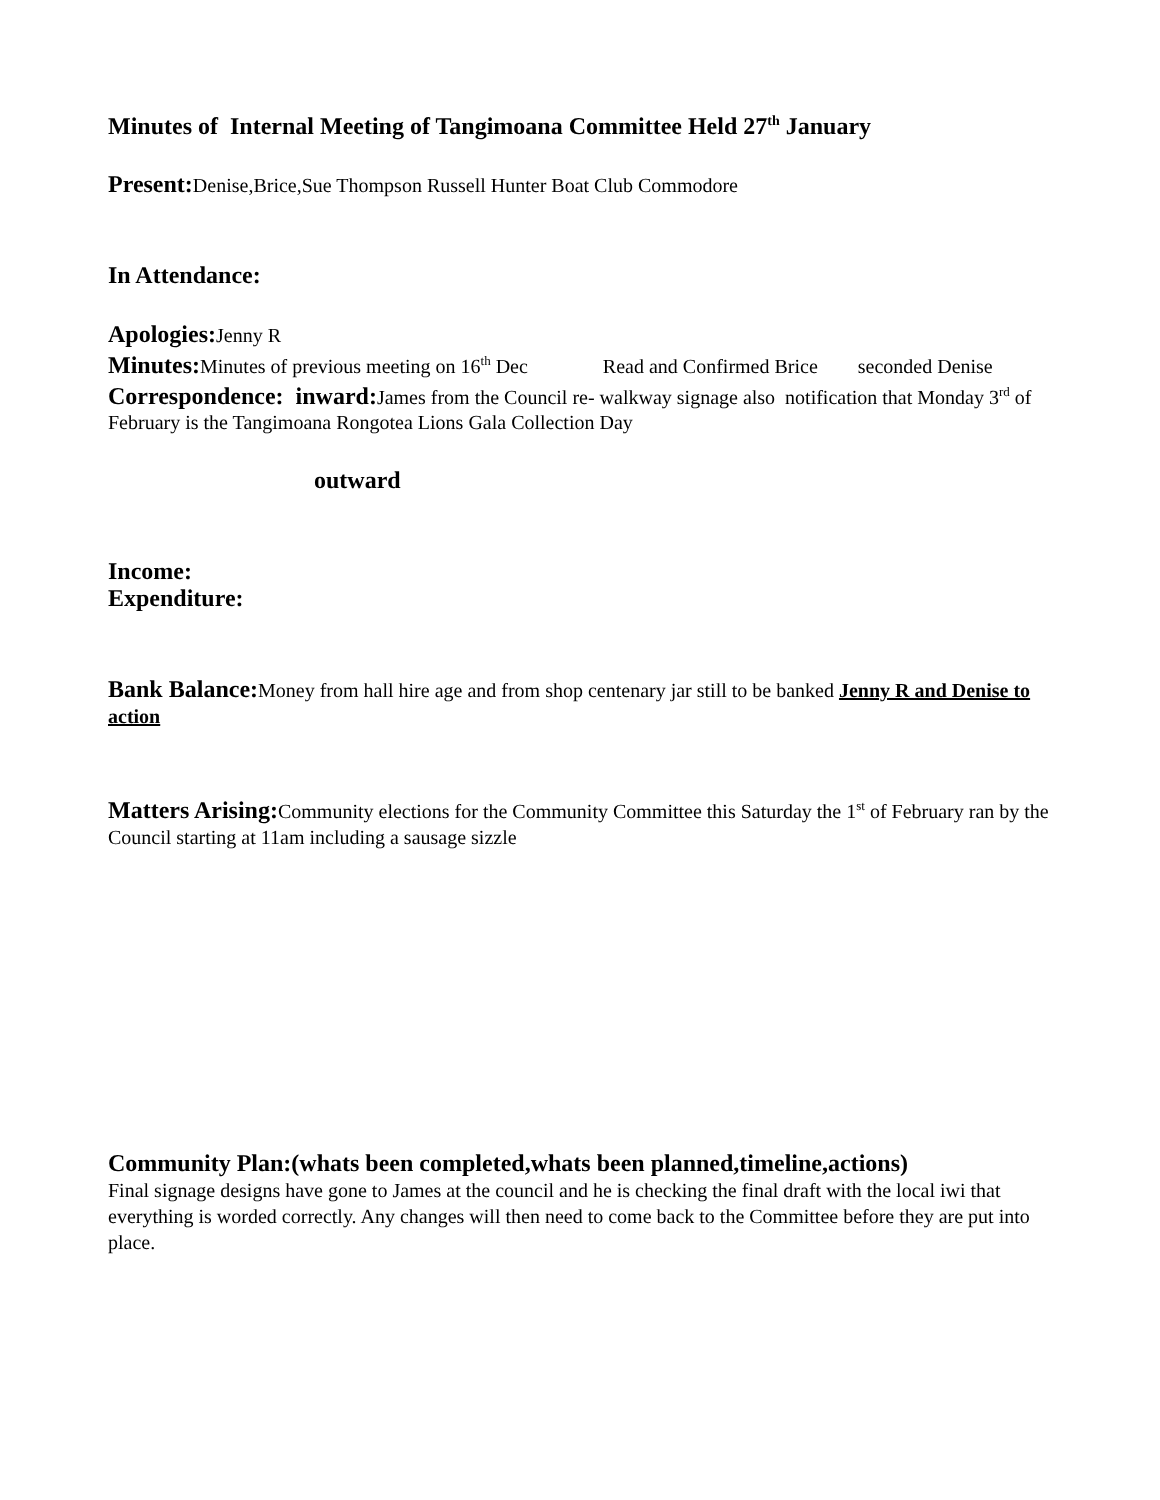Minutes of Internal Meeting of Tangimoana Committee Held 27<sup>th</sup> January
Present: Denise,Brice,Sue Thompson Russell Hunter Boat Club Commodore
In Attendance:
Apologies: Jenny R
Minutes: Minutes of previous meeting on 16<sup>th</sup> Dec Read and Confirmed Brice seconded Denise
Correspondence: inward: James from the Council re- walkway signage also notification that Monday 3<sup>rd</sup> of February is the Tangimoana Rongotea Lions Gala Collection Day
outward
Income:
Expenditure:
Bank Balance: Money from hall hire age and from shop centenary jar still to be banked Jenny R and Denise to action
Matters Arising: Community elections for the Community Committee this Saturday the 1<sup>st</sup> of February ran by the Council starting at 11am including a sausage sizzle
Community Plan:(whats been completed,whats been planned,timeline,actions)
Final signage designs have gone to James at the council and he is checking the final draft with the local iwi that everything is worded correctly. Any changes will then need to come back to the Committee before they are put into place.